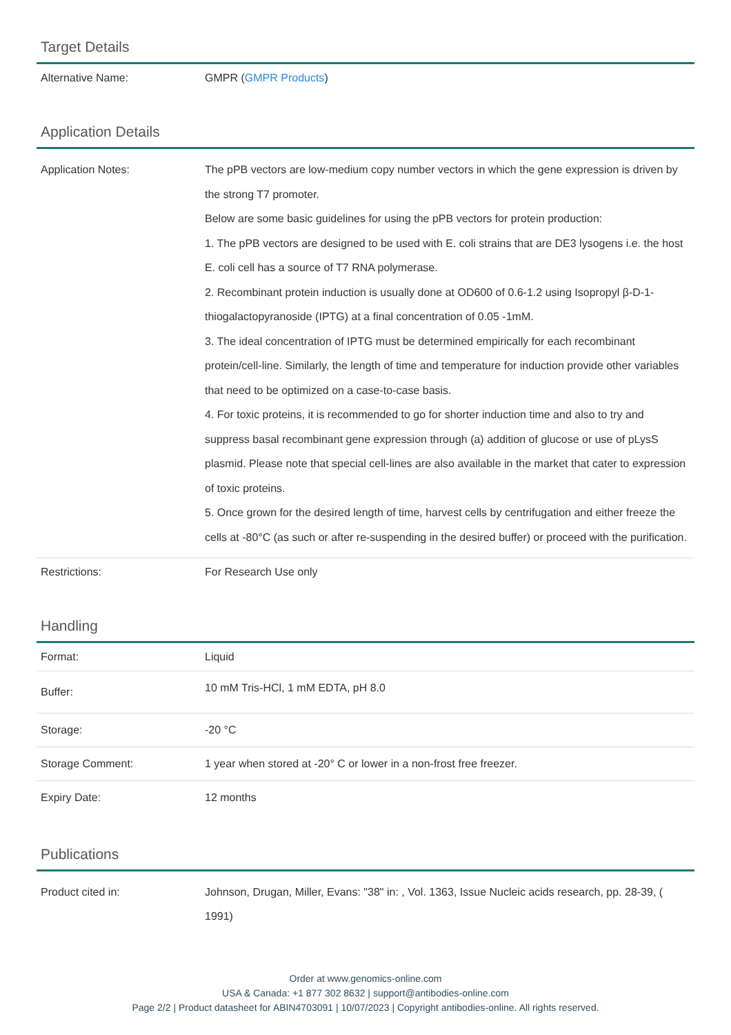Target Details
| Alternative Name: | GMPR ( GMPR Products ) |
Application Details
| Application Notes: | The pPB vectors are low-medium copy number vectors in which the gene expression is driven by the strong T7 promoter. Below are some basic guidelines for using the pPB vectors for protein production: 1. The pPB vectors are designed to be used with E. coli strains that are DE3 lysogens i.e. the host E. coli cell has a source of T7 RNA polymerase. 2. Recombinant protein induction is usually done at OD600 of 0.6-1.2 using Isopropyl β-D-1-thiogalactopyranoside (IPTG) at a final concentration of 0.05 -1mM. 3. The ideal concentration of IPTG must be determined empirically for each recombinant protein/cell-line. Similarly, the length of time and temperature for induction provide other variables that need to be optimized on a case-to-case basis. 4. For toxic proteins, it is recommended to go for shorter induction time and also to try and suppress basal recombinant gene expression through (a) addition of glucose or use of pLysS plasmid. Please note that special cell-lines are also available in the market that cater to expression of toxic proteins. 5. Once grown for the desired length of time, harvest cells by centrifugation and either freeze the cells at -80°C (as such or after re-suspending in the desired buffer) or proceed with the purification. |
| Restrictions: | For Research Use only |
Handling
| Format: | Liquid |
| Buffer: | 10 mM Tris-HCl, 1 mM EDTA, pH 8.0 |
| Storage: | -20 °C |
| Storage Comment: | 1 year when stored at -20° C or lower in a non-frost free freezer. |
| Expiry Date: | 12 months |
Publications
| Product cited in: | Johnson, Drugan, Miller, Evans: "38" in: , Vol. 1363, Issue Nucleic acids research, pp. 28-39, ( 1991) |
Order at www.genomics-online.com
USA & Canada: +1 877 302 8632 | support@antibodies-online.com
Page 2/2 | Product datasheet for ABIN4703091 | 10/07/2023 | Copyright antibodies-online. All rights reserved.